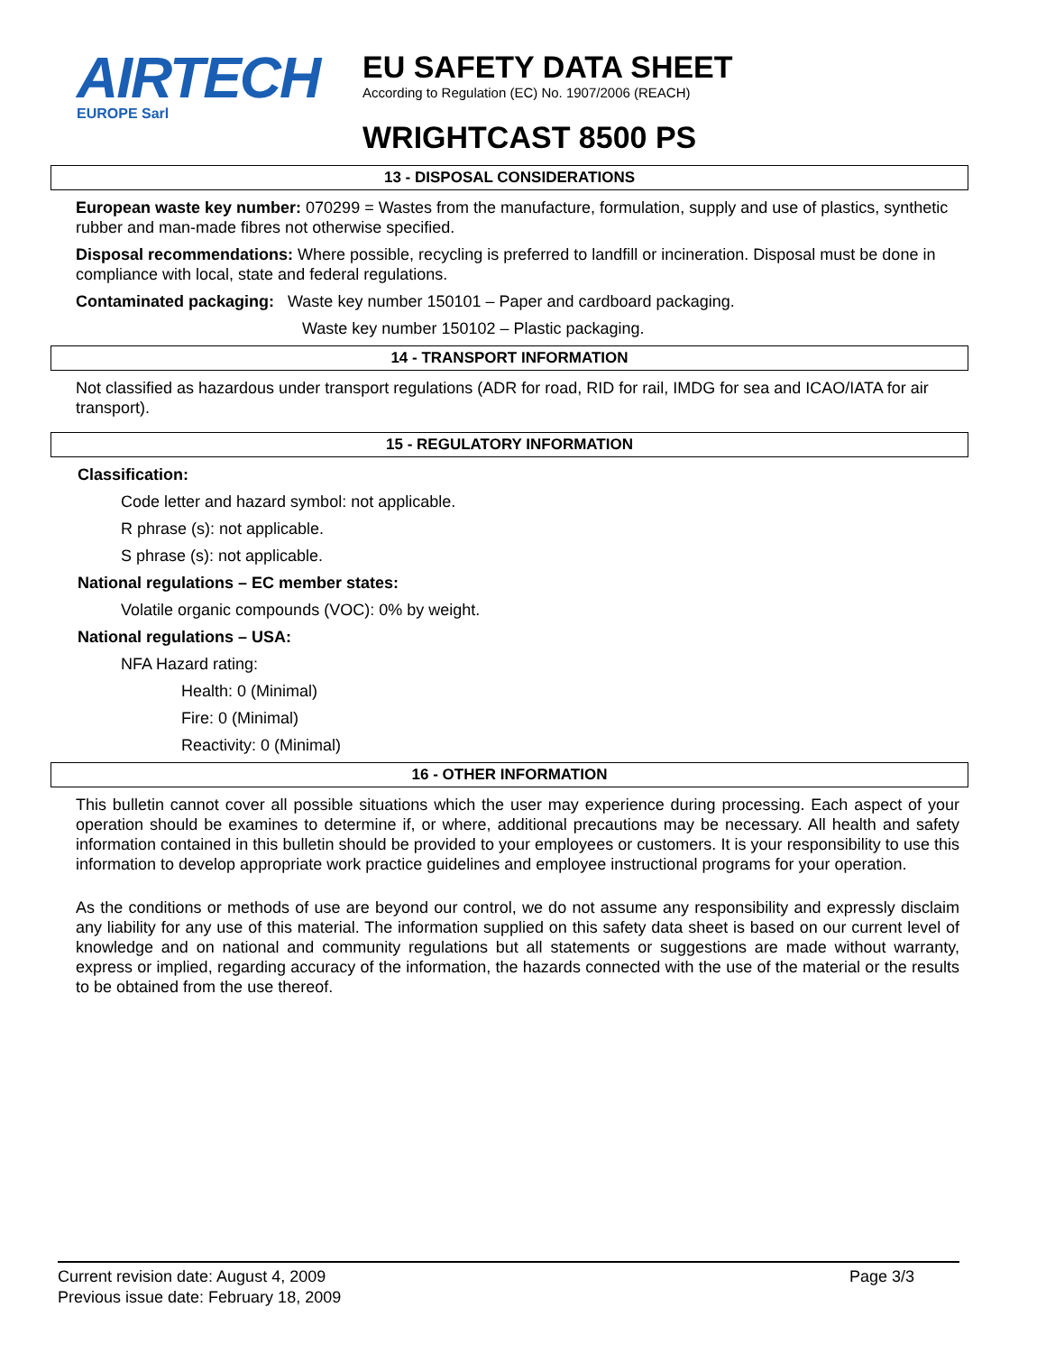AIRTECH
EUROPE Sarl
EU SAFETY DATA SHEET
According to Regulation (EC) No. 1907/2006 (REACH)
WRIGHTCAST 8500 PS
13 - DISPOSAL CONSIDERATIONS
European waste key number: 070299 = Wastes from the manufacture, formulation, supply and use of plastics, synthetic rubber and man-made fibres not otherwise specified.
Disposal recommendations: Where possible, recycling is preferred to landfill or incineration. Disposal must be done in compliance with local, state and federal regulations.
Contaminated packaging: Waste key number 150101 – Paper and cardboard packaging.
Waste key number 150102 – Plastic packaging.
14 - TRANSPORT INFORMATION
Not classified as hazardous under transport regulations (ADR for road, RID for rail, IMDG for sea and ICAO/IATA for air transport).
15 - REGULATORY INFORMATION
Classification:
Code letter and hazard symbol: not applicable.
R phrase (s): not applicable.
S phrase (s): not applicable.
National regulations – EC member states:
Volatile organic compounds (VOC): 0% by weight.
National regulations – USA:
NFA Hazard rating:
Health: 0 (Minimal)
Fire: 0 (Minimal)
Reactivity: 0 (Minimal)
16 - OTHER INFORMATION
This bulletin cannot cover all possible situations which the user may experience during processing. Each aspect of your operation should be examines to determine if, or where, additional precautions may be necessary. All health and safety information contained in this bulletin should be provided to your employees or customers. It is your responsibility to use this information to develop appropriate work practice guidelines and employee instructional programs for your operation.
As the conditions or methods of use are beyond our control, we do not assume any responsibility and expressly disclaim any liability for any use of this material. The information supplied on this safety data sheet is based on our current level of knowledge and on national and community regulations but all statements or suggestions are made without warranty, express or implied, regarding accuracy of the information, the hazards connected with the use of the material or the results to be obtained from the use thereof.
Current revision date: August 4, 2009
Previous issue date: February 18, 2009
Page 3/3